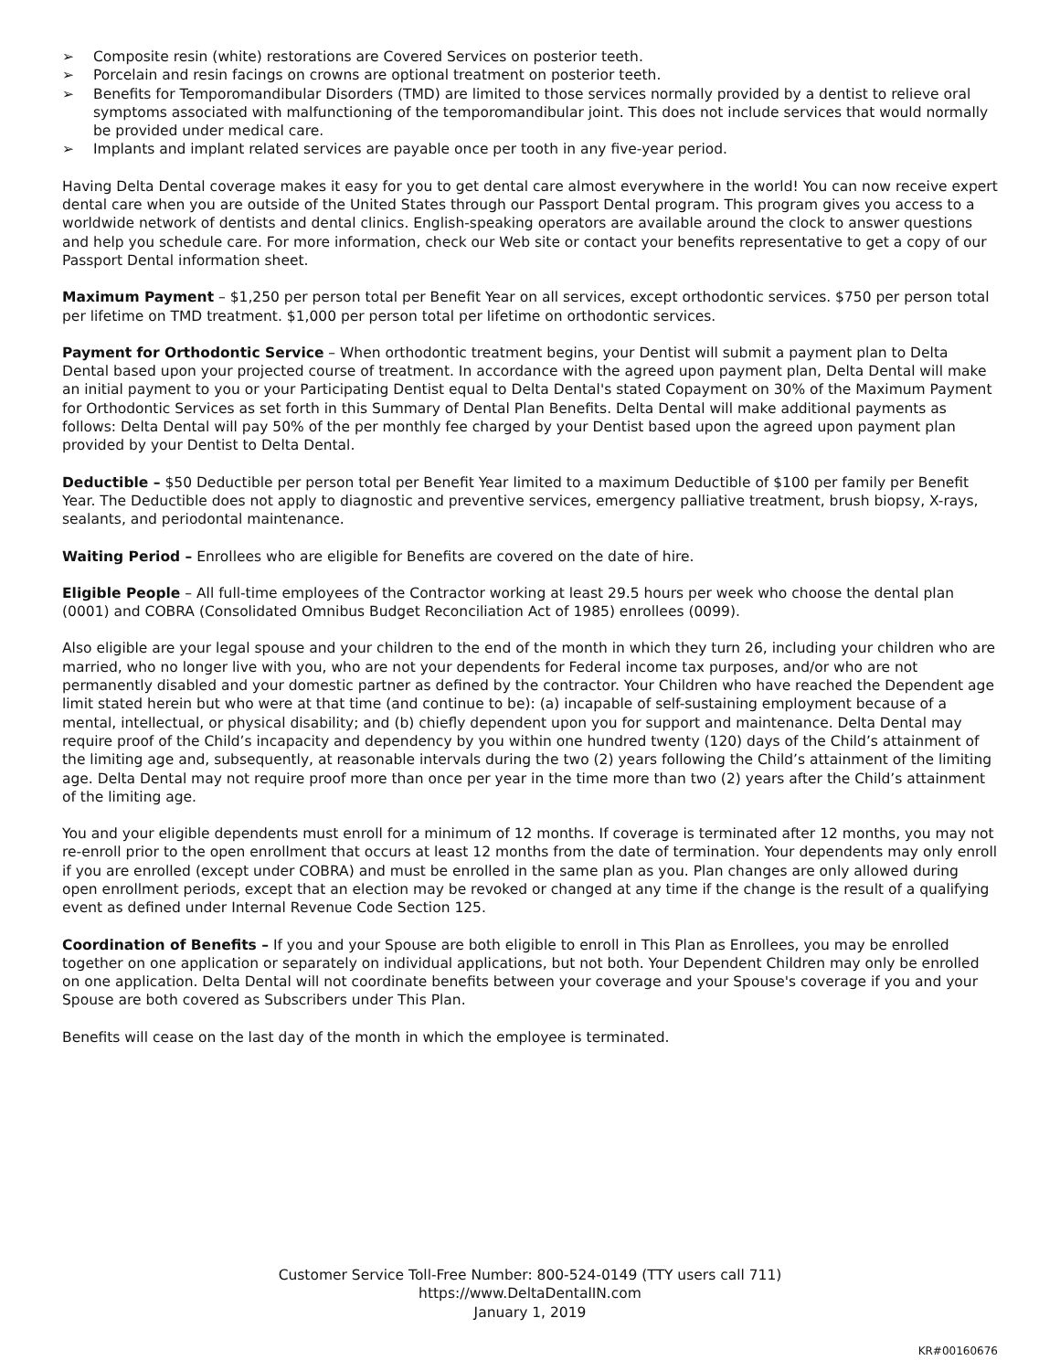➢ Composite resin (white) restorations are Covered Services on posterior teeth.
➢ Porcelain and resin facings on crowns are optional treatment on posterior teeth.
➢ Benefits for Temporomandibular Disorders (TMD) are limited to those services normally provided by a dentist to relieve oral symptoms associated with malfunctioning of the temporomandibular joint. This does not include services that would normally be provided under medical care.
➢ Implants and implant related services are payable once per tooth in any five-year period.
Having Delta Dental coverage makes it easy for you to get dental care almost everywhere in the world! You can now receive expert dental care when you are outside of the United States through our Passport Dental program. This program gives you access to a worldwide network of dentists and dental clinics. English-speaking operators are available around the clock to answer questions and help you schedule care. For more information, check our Web site or contact your benefits representative to get a copy of our Passport Dental information sheet.
Maximum Payment – $1,250 per person total per Benefit Year on all services, except orthodontic services. $750 per person total per lifetime on TMD treatment. $1,000 per person total per lifetime on orthodontic services.
Payment for Orthodontic Service – When orthodontic treatment begins, your Dentist will submit a payment plan to Delta Dental based upon your projected course of treatment. In accordance with the agreed upon payment plan, Delta Dental will make an initial payment to you or your Participating Dentist equal to Delta Dental's stated Copayment on 30% of the Maximum Payment for Orthodontic Services as set forth in this Summary of Dental Plan Benefits. Delta Dental will make additional payments as follows: Delta Dental will pay 50% of the per monthly fee charged by your Dentist based upon the agreed upon payment plan provided by your Dentist to Delta Dental.
Deductible – $50 Deductible per person total per Benefit Year limited to a maximum Deductible of $100 per family per Benefit Year. The Deductible does not apply to diagnostic and preventive services, emergency palliative treatment, brush biopsy, X-rays, sealants, and periodontal maintenance.
Waiting Period – Enrollees who are eligible for Benefits are covered on the date of hire.
Eligible People – All full-time employees of the Contractor working at least 29.5 hours per week who choose the dental plan (0001) and COBRA (Consolidated Omnibus Budget Reconciliation Act of 1985) enrollees (0099).
Also eligible are your legal spouse and your children to the end of the month in which they turn 26, including your children who are married, who no longer live with you, who are not your dependents for Federal income tax purposes, and/or who are not permanently disabled and your domestic partner as defined by the contractor. Your Children who have reached the Dependent age limit stated herein but who were at that time (and continue to be): (a) incapable of self-sustaining employment because of a mental, intellectual, or physical disability; and (b) chiefly dependent upon you for support and maintenance. Delta Dental may require proof of the Child’s incapacity and dependency by you within one hundred twenty (120) days of the Child’s attainment of the limiting age and, subsequently, at reasonable intervals during the two (2) years following the Child’s attainment of the limiting age. Delta Dental may not require proof more than once per year in the time more than two (2) years after the Child’s attainment of the limiting age.
You and your eligible dependents must enroll for a minimum of 12 months. If coverage is terminated after 12 months, you may not re-enroll prior to the open enrollment that occurs at least 12 months from the date of termination. Your dependents may only enroll if you are enrolled (except under COBRA) and must be enrolled in the same plan as you. Plan changes are only allowed during open enrollment periods, except that an election may be revoked or changed at any time if the change is the result of a qualifying event as defined under Internal Revenue Code Section 125.
Coordination of Benefits – If you and your Spouse are both eligible to enroll in This Plan as Enrollees, you may be enrolled together on one application or separately on individual applications, but not both. Your Dependent Children may only be enrolled on one application. Delta Dental will not coordinate benefits between your coverage and your Spouse's coverage if you and your Spouse are both covered as Subscribers under This Plan.
Benefits will cease on the last day of the month in which the employee is terminated.
Customer Service Toll-Free Number: 800-524-0149 (TTY users call 711)
https://www.DeltaDentalIN.com
January 1, 2019
KR#00160676